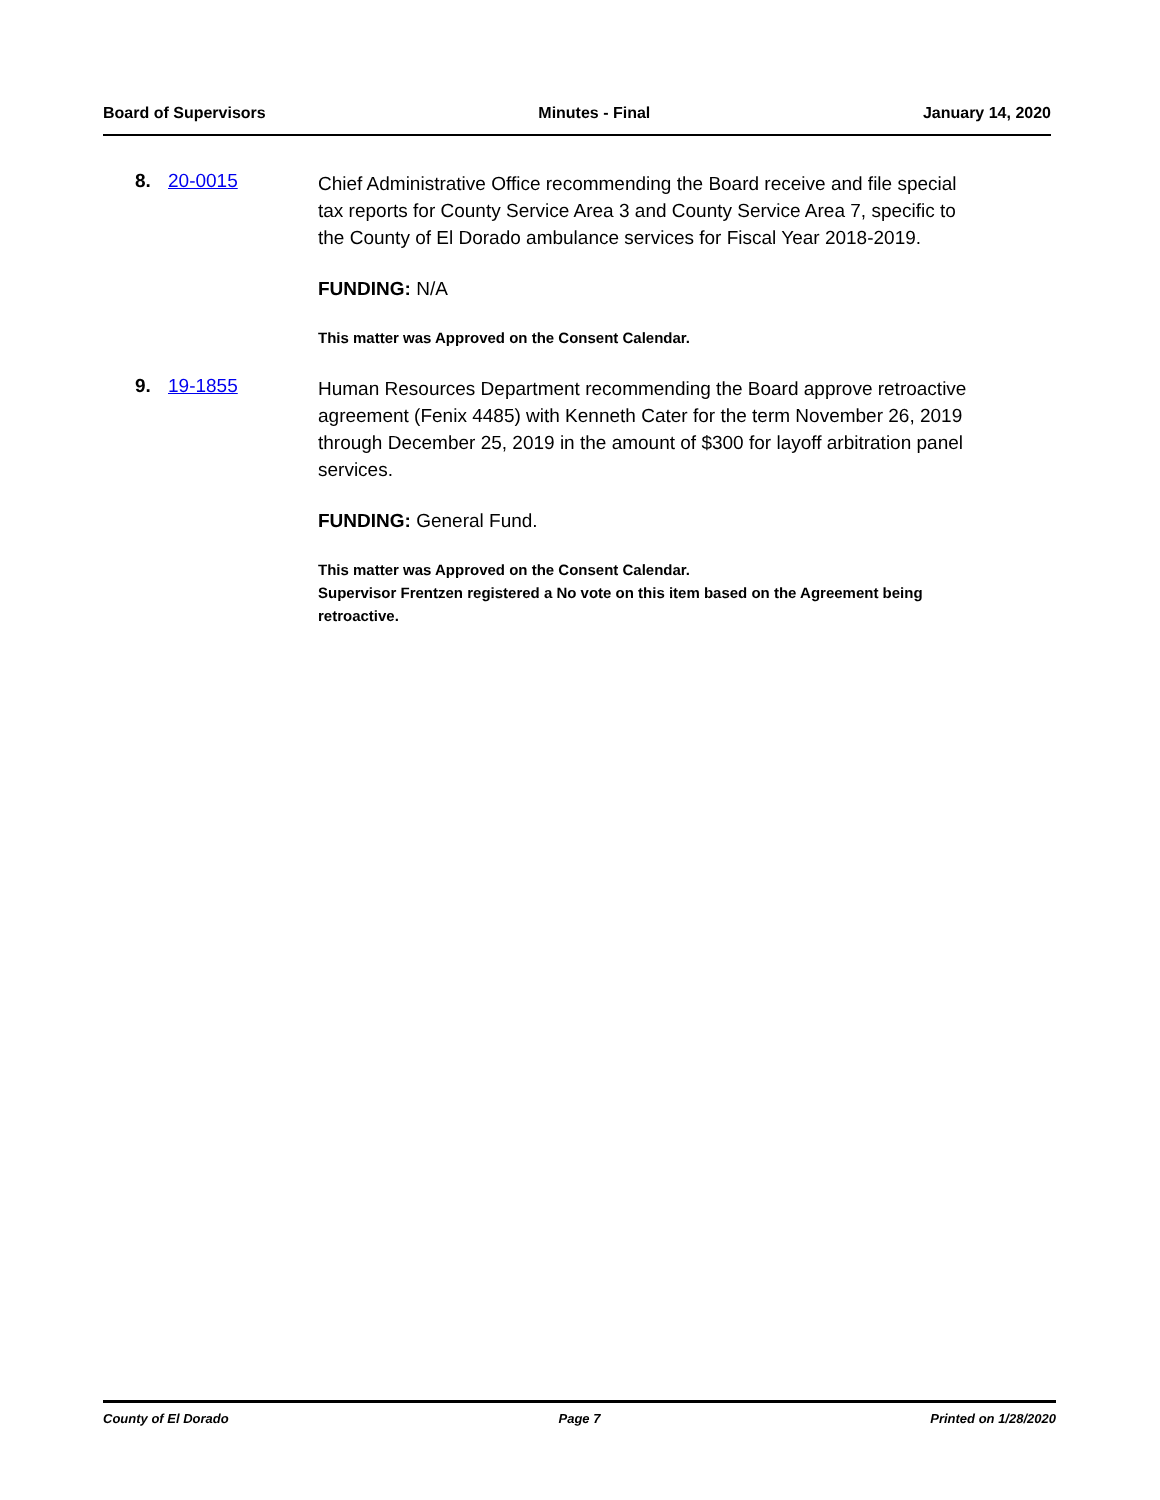Board of Supervisors Minutes - Final January 14, 2020
8. 20-0015
Chief Administrative Office recommending the Board receive and file special tax reports for County Service Area 3 and County Service Area 7, specific to the County of El Dorado ambulance services for Fiscal Year 2018-2019.
FUNDING: N/A
This matter was Approved on the Consent Calendar.
9. 19-1855
Human Resources Department recommending the Board approve retroactive agreement (Fenix 4485) with Kenneth Cater for the term November 26, 2019 through December 25, 2019 in the amount of $300 for layoff arbitration panel services.
FUNDING: General Fund.
This matter was Approved on the Consent Calendar.
Supervisor Frentzen registered a No vote on this item based on the Agreement being retroactive.
County of El Dorado Page 7 Printed on 1/28/2020